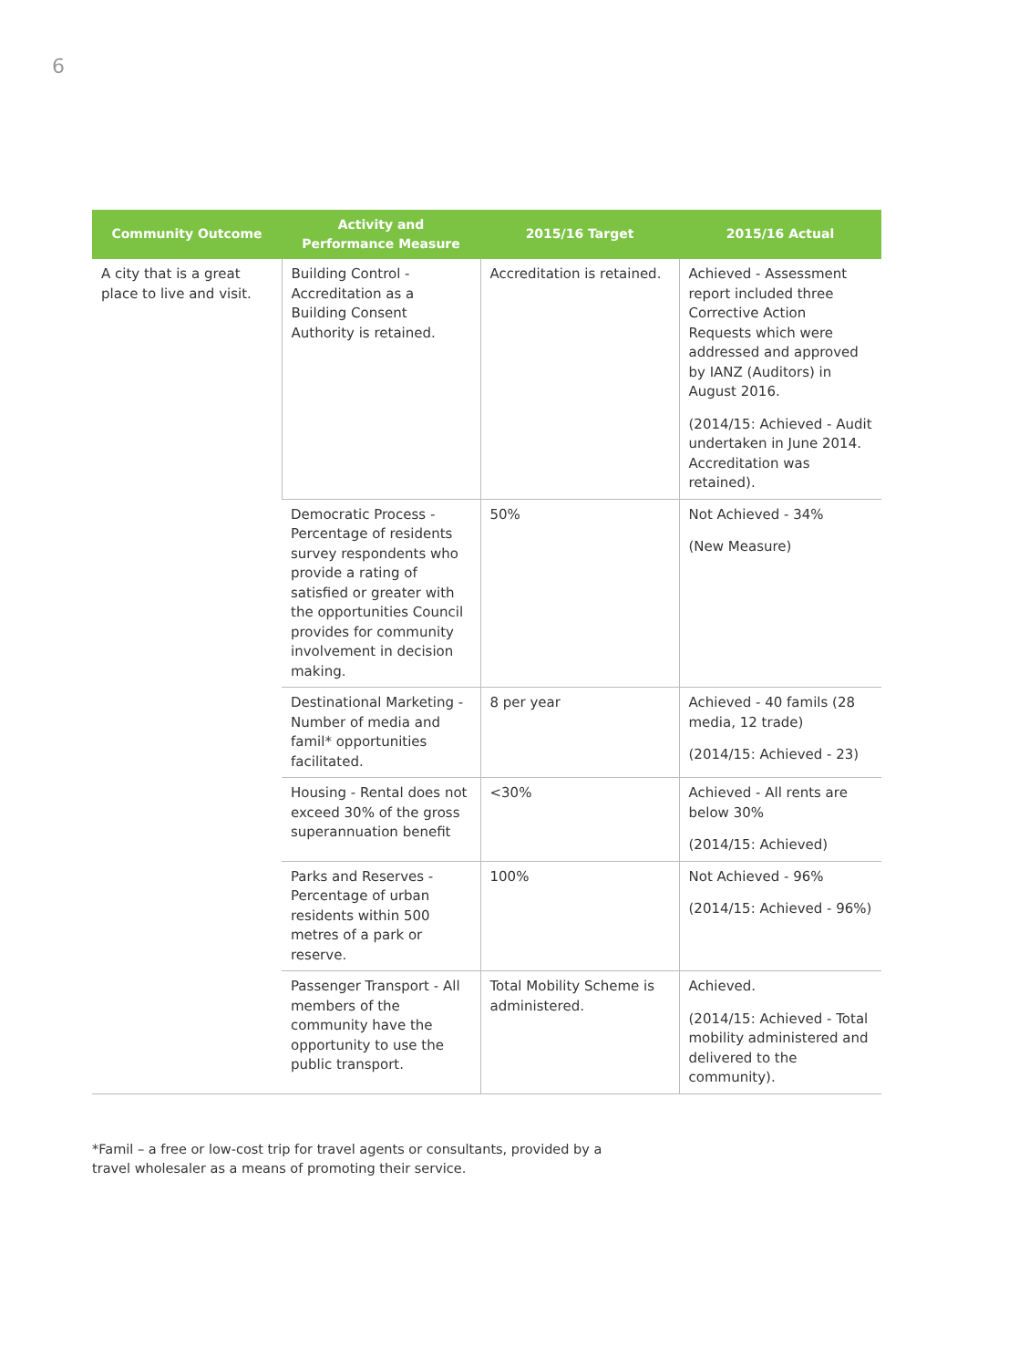6
| Community Outcome | Activity and Performance Measure | 2015/16 Target | 2015/16 Actual |
| --- | --- | --- | --- |
| A city that is a great place to live and visit. | Building Control - Accreditation as a Building Consent Authority is retained. | Accreditation is retained. | Achieved - Assessment report included three Corrective Action Requests which were addressed and approved by IANZ (Auditors) in August 2016. (2014/15: Achieved - Audit undertaken in June 2014. Accreditation was retained). |
| | Democratic Process - Percentage of residents survey respondents who provide a rating of satisfied or greater with the opportunities Council provides for community involvement in decision making. | 50% | Not Achieved - 34% (New Measure) |
| | Destinational Marketing - Number of media and famil* opportunities facilitated. | 8 per year | Achieved - 40 famils (28 media, 12 trade) (2014/15: Achieved - 23) |
| | Housing - Rental does not exceed 30% of the gross superannuation benefit | <30% | Achieved - All rents are below 30% (2014/15: Achieved) |
| | Parks and Reserves - Percentage of urban residents within 500 metres of a park or reserve. | 100% | Not Achieved - 96% (2014/15: Achieved - 96%) |
| | Passenger Transport - All members of the community have the opportunity to use the public transport. | Total Mobility Scheme is administered. | Achieved. (2014/15: Achieved - Total mobility administered and delivered to the community). |
*Famil – a free or low-cost trip for travel agents or consultants, provided by a travel wholesaler as a means of promoting their service.